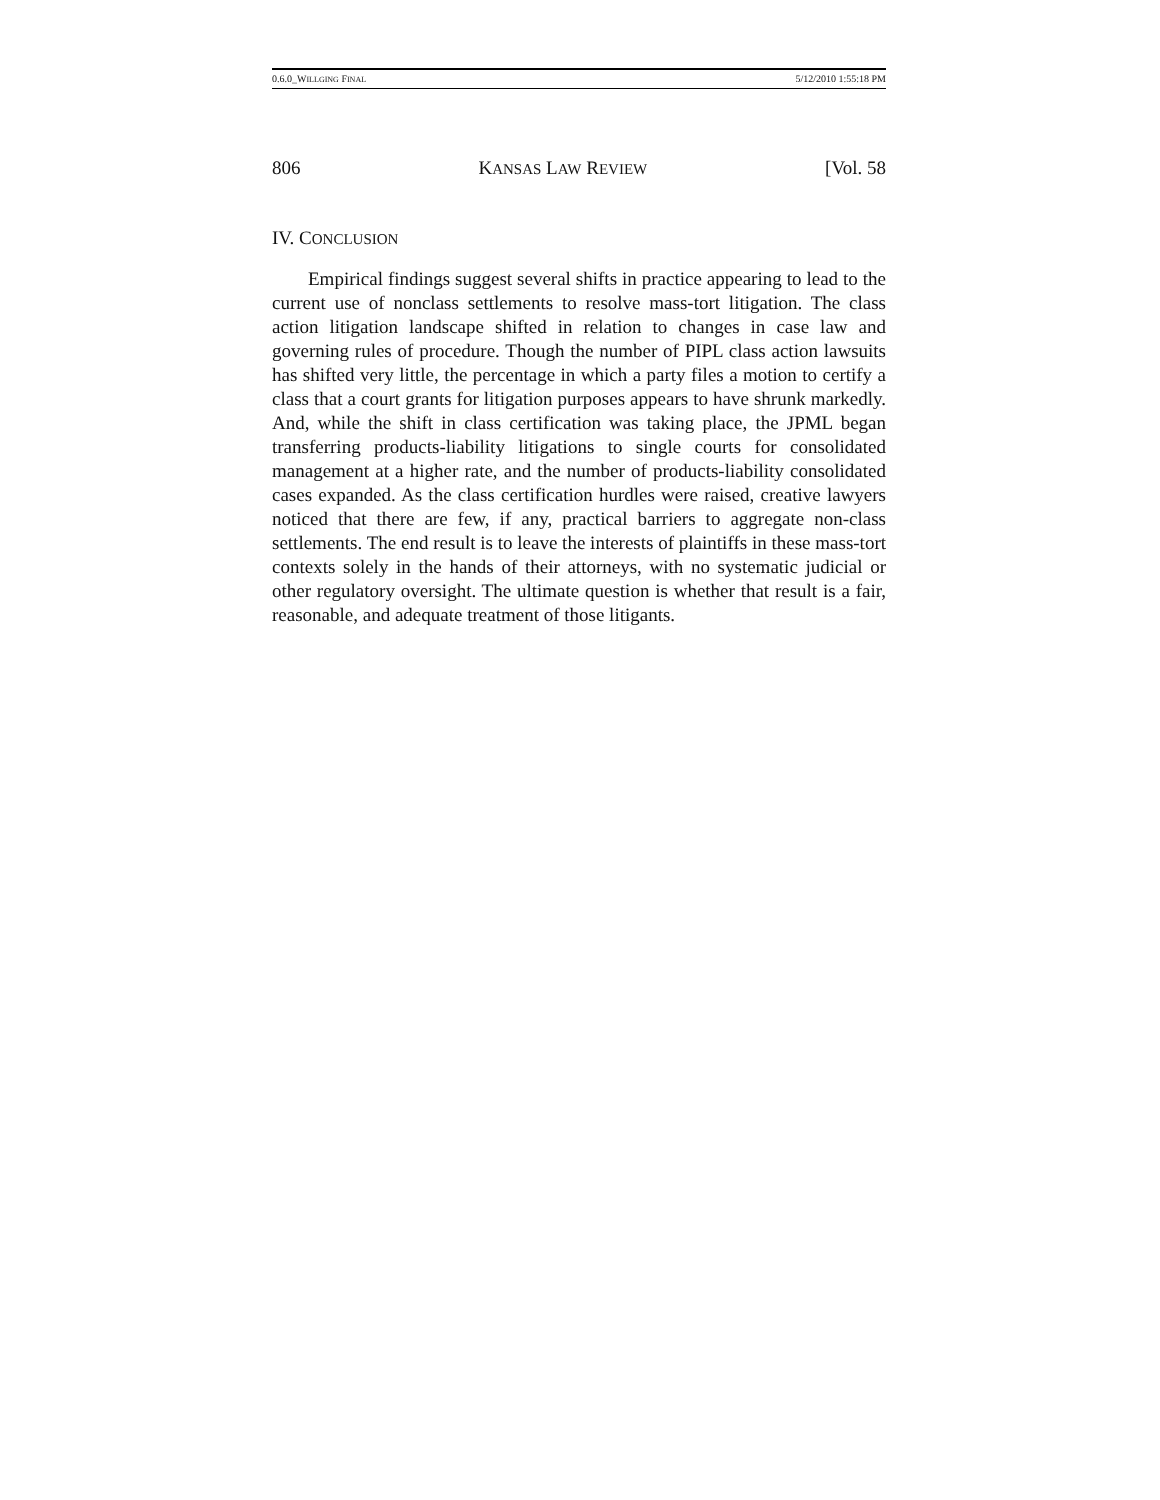0.6.0_WILLGING FINAL 5/12/2010 1:55:18 PM
806 KANSAS LAW REVIEW [Vol. 58
IV. CONCLUSION
Empirical findings suggest several shifts in practice appearing to lead to the current use of nonclass settlements to resolve mass-tort litigation. The class action litigation landscape shifted in relation to changes in case law and governing rules of procedure. Though the number of PIPL class action lawsuits has shifted very little, the percentage in which a party files a motion to certify a class that a court grants for litigation purposes appears to have shrunk markedly. And, while the shift in class certification was taking place, the JPML began transferring products-liability litigations to single courts for consolidated management at a higher rate, and the number of products-liability consolidated cases expanded. As the class certification hurdles were raised, creative lawyers noticed that there are few, if any, practical barriers to aggregate non-class settlements. The end result is to leave the interests of plaintiffs in these mass-tort contexts solely in the hands of their attorneys, with no systematic judicial or other regulatory oversight. The ultimate question is whether that result is a fair, reasonable, and adequate treatment of those litigants.